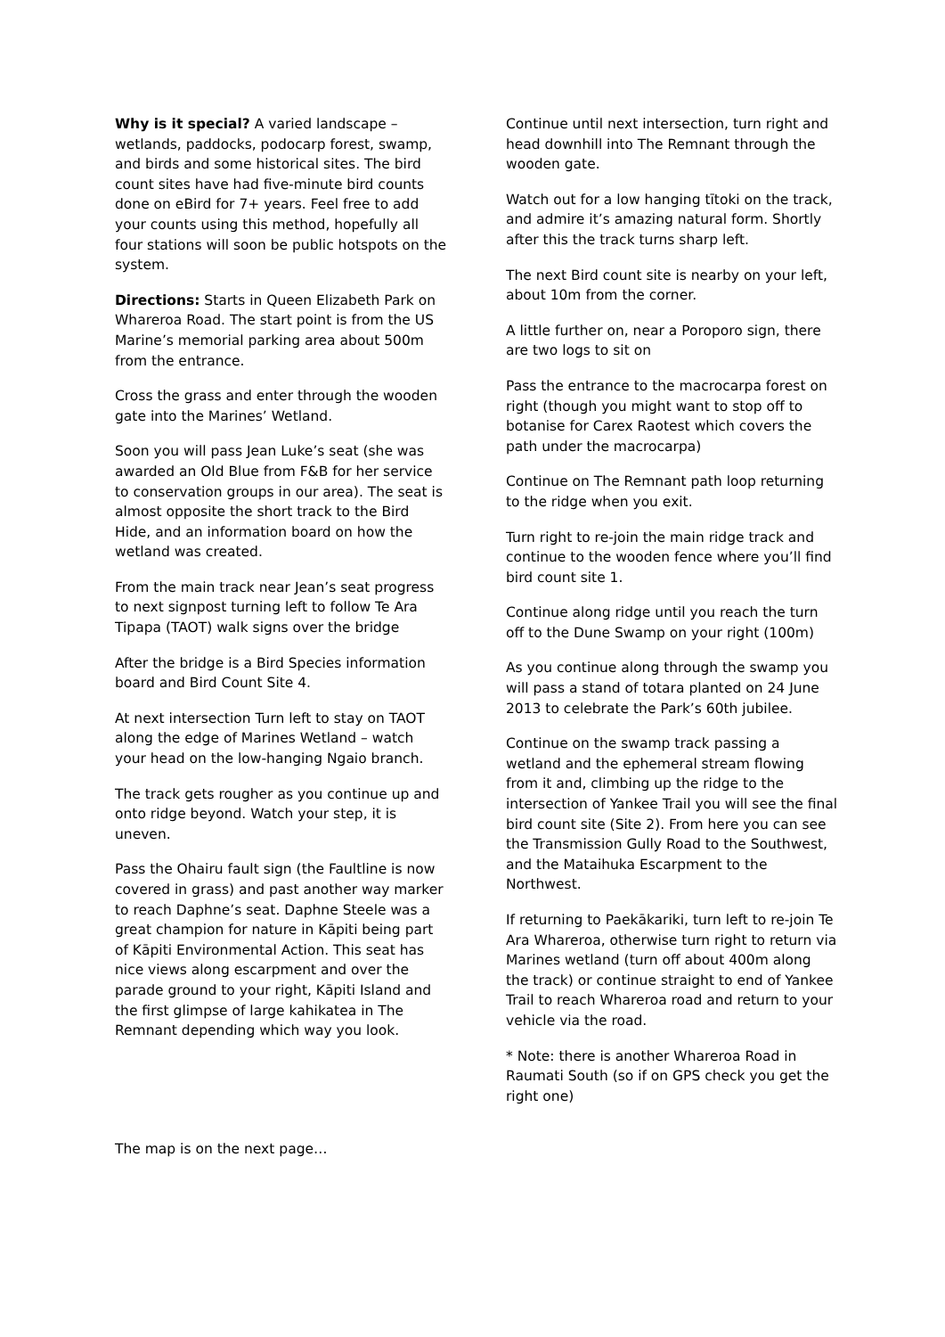Why is it special? A varied landscape – wetlands, paddocks, podocarp forest, swamp, and birds and some historical sites. The bird count sites have had five-minute bird counts done on eBird for 7+ years. Feel free to add your counts using this method, hopefully all four stations will soon be public hotspots on the system.
Directions: Starts in Queen Elizabeth Park on Whareroa Road. The start point is from the US Marine’s memorial parking area about 500m from the entrance.
Cross the grass and enter through the wooden gate into the Marines’ Wetland.
Soon you will pass Jean Luke’s seat (she was awarded an Old Blue from F&B for her service to conservation groups in our area). The seat is almost opposite the short track to the Bird Hide, and an information board on how the wetland was created.
From the main track near Jean’s seat progress to next signpost turning left to follow Te Ara Tipapa (TAOT) walk signs over the bridge
After the bridge is a Bird Species information board and Bird Count Site 4.
At next intersection Turn left to stay on TAOT along the edge of Marines Wetland – watch your head on the low-hanging Ngaio branch.
The track gets rougher as you continue up and onto ridge beyond. Watch your step, it is uneven.
Pass the Ohairu fault sign (the Faultline is now covered in grass) and past another way marker to reach Daphne’s seat. Daphne Steele was a great champion for nature in Kāpiti being part of Kāpiti Environmental Action. This seat has nice views along escarpment and over the parade ground to your right, Kāpiti Island and the first glimpse of large kahikatea in The Remnant depending which way you look.
Continue until next intersection, turn right and head downhill into The Remnant through the wooden gate.
Watch out for a low hanging tītoki on the track, and admire it’s amazing natural form. Shortly after this the track turns sharp left.
The next Bird count site is nearby on your left, about 10m from the corner.
A little further on, near a Poroporo sign, there are two logs to sit on
Pass the entrance to the macrocarpa forest on right (though you might want to stop off to botanise for Carex Raotest which covers the path under the macrocarpa)
Continue on The Remnant path loop returning to the ridge when you exit.
Turn right to re-join the main ridge track and continue to the wooden fence where you’ll find bird count site 1.
Continue along ridge until you reach the turn off to the Dune Swamp on your right (100m)
As you continue along through the swamp you will pass a stand of totara planted on 24 June 2013 to celebrate the Park’s 60th jubilee.
Continue on the swamp track passing a wetland and the ephemeral stream flowing from it and, climbing up the ridge to the intersection of Yankee Trail you will see the final bird count site (Site 2). From here you can see the Transmission Gully Road to the Southwest, and the Mataihuka Escarpment to the Northwest.
If returning to Paekākariki, turn left to re-join Te Ara Whareroa, otherwise turn right to return via Marines wetland (turn off about 400m along the track) or continue straight to end of Yankee Trail to reach Whareroa road and return to your vehicle via the road.
* Note: there is another Whareroa Road in Raumati South (so if on GPS check you get the right one)
The map is on the next page…